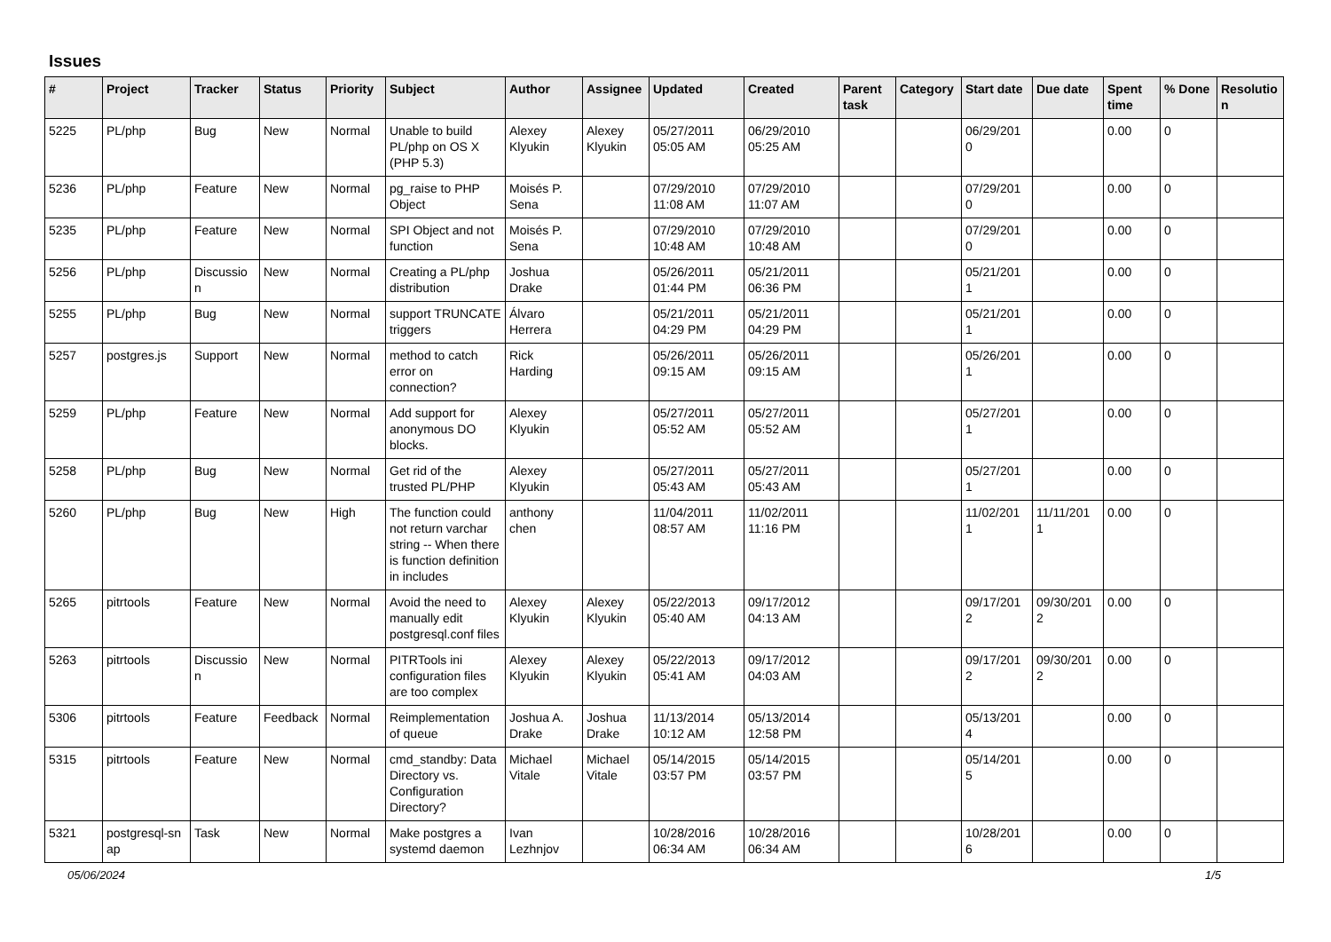Issues
| # | Project | Tracker | Status | Priority | Subject | Author | Assignee | Updated | Created | Parent task | Category | Start date | Due date | Spent time | % Done | Resolutio n |
| --- | --- | --- | --- | --- | --- | --- | --- | --- | --- | --- | --- | --- | --- | --- | --- | --- |
| 5225 | PL/php | Bug | New | Normal | Unable to build PL/php on OS X (PHP 5.3) | Alexey Klyukin | Alexey Klyukin | 05/27/2011 05:05 AM | 06/29/2010 05:25 AM | | | 06/29/201 0 | | 0.00 | 0 | |
| 5236 | PL/php | Feature | New | Normal | pg_raise to PHP Object | Moisés P. Sena | | 07/29/2010 11:08 AM | 07/29/2010 11:07 AM | | | 07/29/201 0 | | 0.00 | 0 | |
| 5235 | PL/php | Feature | New | Normal | SPI Object and not function | Moisés P. Sena | | 07/29/2010 10:48 AM | 07/29/2010 10:48 AM | | | 07/29/201 0 | | 0.00 | 0 | |
| 5256 | PL/php | Discussio n | New | Normal | Creating a PL/php distribution | Joshua Drake | | 05/26/2011 01:44 PM | 05/21/2011 06:36 PM | | | 05/21/201 1 | | 0.00 | 0 | |
| 5255 | PL/php | Bug | New | Normal | support TRUNCATE triggers | Álvaro Herrera | | 05/21/2011 04:29 PM | 05/21/2011 04:29 PM | | | 05/21/201 1 | | 0.00 | 0 | |
| 5257 | postgres.js | Support | New | Normal | method to catch error on connection? | Rick Harding | | 05/26/2011 09:15 AM | 05/26/2011 09:15 AM | | | 05/26/201 1 | | 0.00 | 0 | |
| 5259 | PL/php | Feature | New | Normal | Add support for anonymous DO blocks. | Alexey Klyukin | | 05/27/2011 05:52 AM | 05/27/2011 05:52 AM | | | 05/27/201 1 | | 0.00 | 0 | |
| 5258 | PL/php | Bug | New | Normal | Get rid of the trusted PL/PHP | Alexey Klyukin | | 05/27/2011 05:43 AM | 05/27/2011 05:43 AM | | | 05/27/201 1 | | 0.00 | 0 | |
| 5260 | PL/php | Bug | New | High | The function could not return varchar string -- When there is function definition in includes | anthony chen | | 11/04/2011 08:57 AM | 11/02/2011 11:16 PM | | | 11/02/201 1 | 11/11/201 1 | 0.00 | 0 | |
| 5265 | pitrtools | Feature | New | Normal | Avoid the need to manually edit postgresql.conf files | Alexey Klyukin | Alexey Klyukin | 05/22/2013 05:40 AM | 09/17/2012 04:13 AM | | | 09/17/201 2 | 09/30/201 2 | 0.00 | 0 | |
| 5263 | pitrtools | Discussio n | New | Normal | PITRTools ini configuration files are too complex | Alexey Klyukin | Alexey Klyukin | 05/22/2013 05:41 AM | 09/17/2012 04:03 AM | | | 09/17/201 2 | 09/30/201 2 | 0.00 | 0 | |
| 5306 | pitrtools | Feature | Feedback | Normal | Reimplementation of queue | Joshua A. Drake | Joshua Drake | 11/13/2014 10:12 AM | 05/13/2014 12:58 PM | | | 05/13/201 4 | | 0.00 | 0 | |
| 5315 | pitrtools | Feature | New | Normal | cmd_standby: Data Directory vs. Configuration Directory? | Michael Vitale | Michael Vitale | 05/14/2015 03:57 PM | 05/14/2015 03:57 PM | | | 05/14/201 5 | | 0.00 | 0 | |
| 5321 | postgresql-sn ap | Task | New | Normal | Make postgres a systemd daemon | Ivan Lezhnjov | | 10/28/2016 06:34 AM | 10/28/2016 06:34 AM | | | 10/28/201 6 | | 0.00 | 0 | |
05/06/2024 1/5